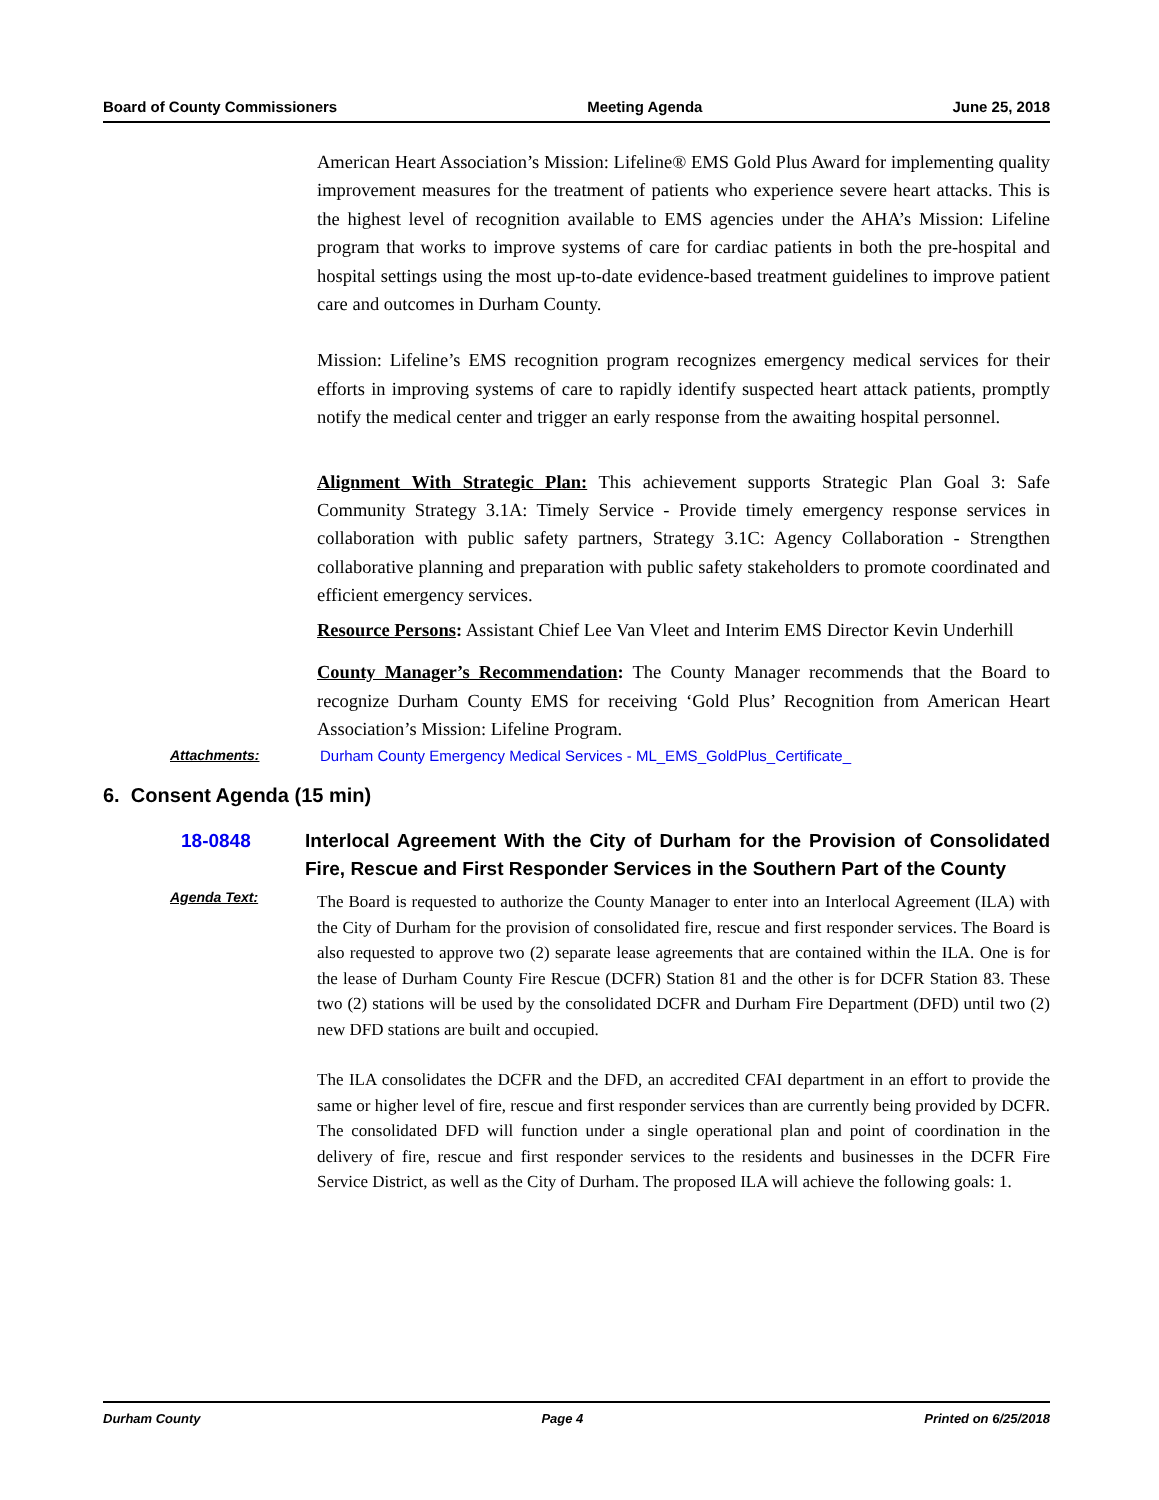Board of County Commissioners Meeting Agenda June 25, 2018
American Heart Association’s Mission: Lifeline® EMS Gold Plus Award for implementing quality improvement measures for the treatment of patients who experience severe heart attacks. This is the highest level of recognition available to EMS agencies under the AHA’s Mission: Lifeline program that works to improve systems of care for cardiac patients in both the pre-hospital and hospital settings using the most up-to-date evidence-based treatment guidelines to improve patient care and outcomes in Durham County.
Mission: Lifeline’s EMS recognition program recognizes emergency medical services for their efforts in improving systems of care to rapidly identify suspected heart attack patients, promptly notify the medical center and trigger an early response from the awaiting hospital personnel.
Alignment With Strategic Plan: This achievement supports Strategic Plan Goal 3: Safe Community Strategy 3.1A: Timely Service - Provide timely emergency response services in collaboration with public safety partners, Strategy 3.1C: Agency Collaboration - Strengthen collaborative planning and preparation with public safety stakeholders to promote coordinated and efficient emergency services.
Resource Persons: Assistant Chief Lee Van Vleet and Interim EMS Director Kevin Underhill
County Manager’s Recommendation: The County Manager recommends that the Board to recognize Durham County EMS for receiving ‘Gold Plus’ Recognition from American Heart Association’s Mission: Lifeline Program.
Attachments: Durham County Emergency Medical Services - ML_EMS_GoldPlus_Certificate_
6. Consent Agenda (15 min)
18-0848 Interlocal Agreement With the City of Durham for the Provision of Consolidated Fire, Rescue and First Responder Services in the Southern Part of the County
Agenda Text:
The Board is requested to authorize the County Manager to enter into an Interlocal Agreement (ILA) with the City of Durham for the provision of consolidated fire, rescue and first responder services. The Board is also requested to approve two (2) separate lease agreements that are contained within the ILA. One is for the lease of Durham County Fire Rescue (DCFR) Station 81 and the other is for DCFR Station 83. These two (2) stations will be used by the consolidated DCFR and Durham Fire Department (DFD) until two (2) new DFD stations are built and occupied.
The ILA consolidates the DCFR and the DFD, an accredited CFAI department in an effort to provide the same or higher level of fire, rescue and first responder services than are currently being provided by DCFR. The consolidated DFD will function under a single operational plan and point of coordination in the delivery of fire, rescue and first responder services to the residents and businesses in the DCFR Fire Service District, as well as the City of Durham. The proposed ILA will achieve the following goals: 1.
Durham County Page 4 Printed on 6/25/2018